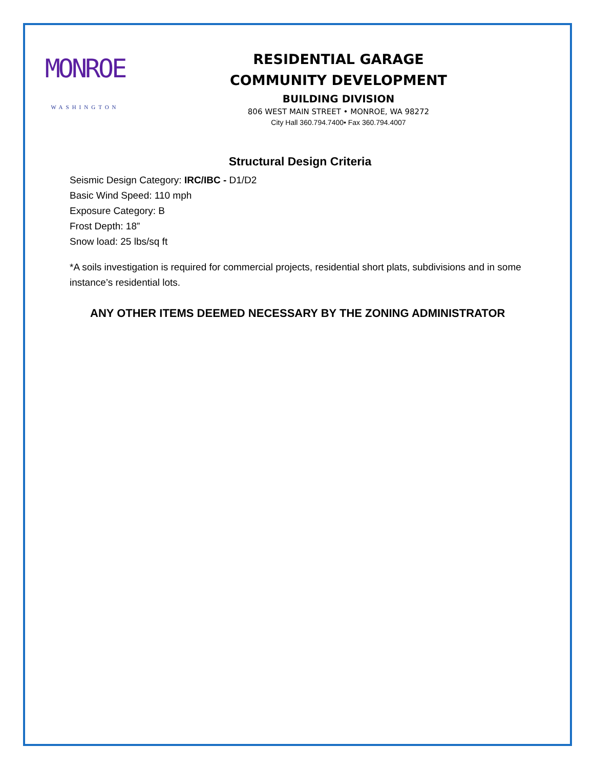MONROE
WASHINGTON
RESIDENTIAL GARAGE
COMMUNITY DEVELOPMENT
BUILDING DIVISION
806 WEST MAIN STREET • MONROE, WA 98272
City Hall 360.794.7400• Fax 360.794.4007
Structural Design Criteria
Seismic Design Category: IRC/IBC - D1/D2
Basic Wind Speed: 110 mph
Exposure Category: B
Frost Depth: 18”
Snow load: 25 lbs/sq ft
*A soils investigation is required for commercial projects, residential short plats, subdivisions and in some instance’s residential lots.
ANY OTHER ITEMS DEEMED NECESSARY BY THE ZONING ADMINISTRATOR